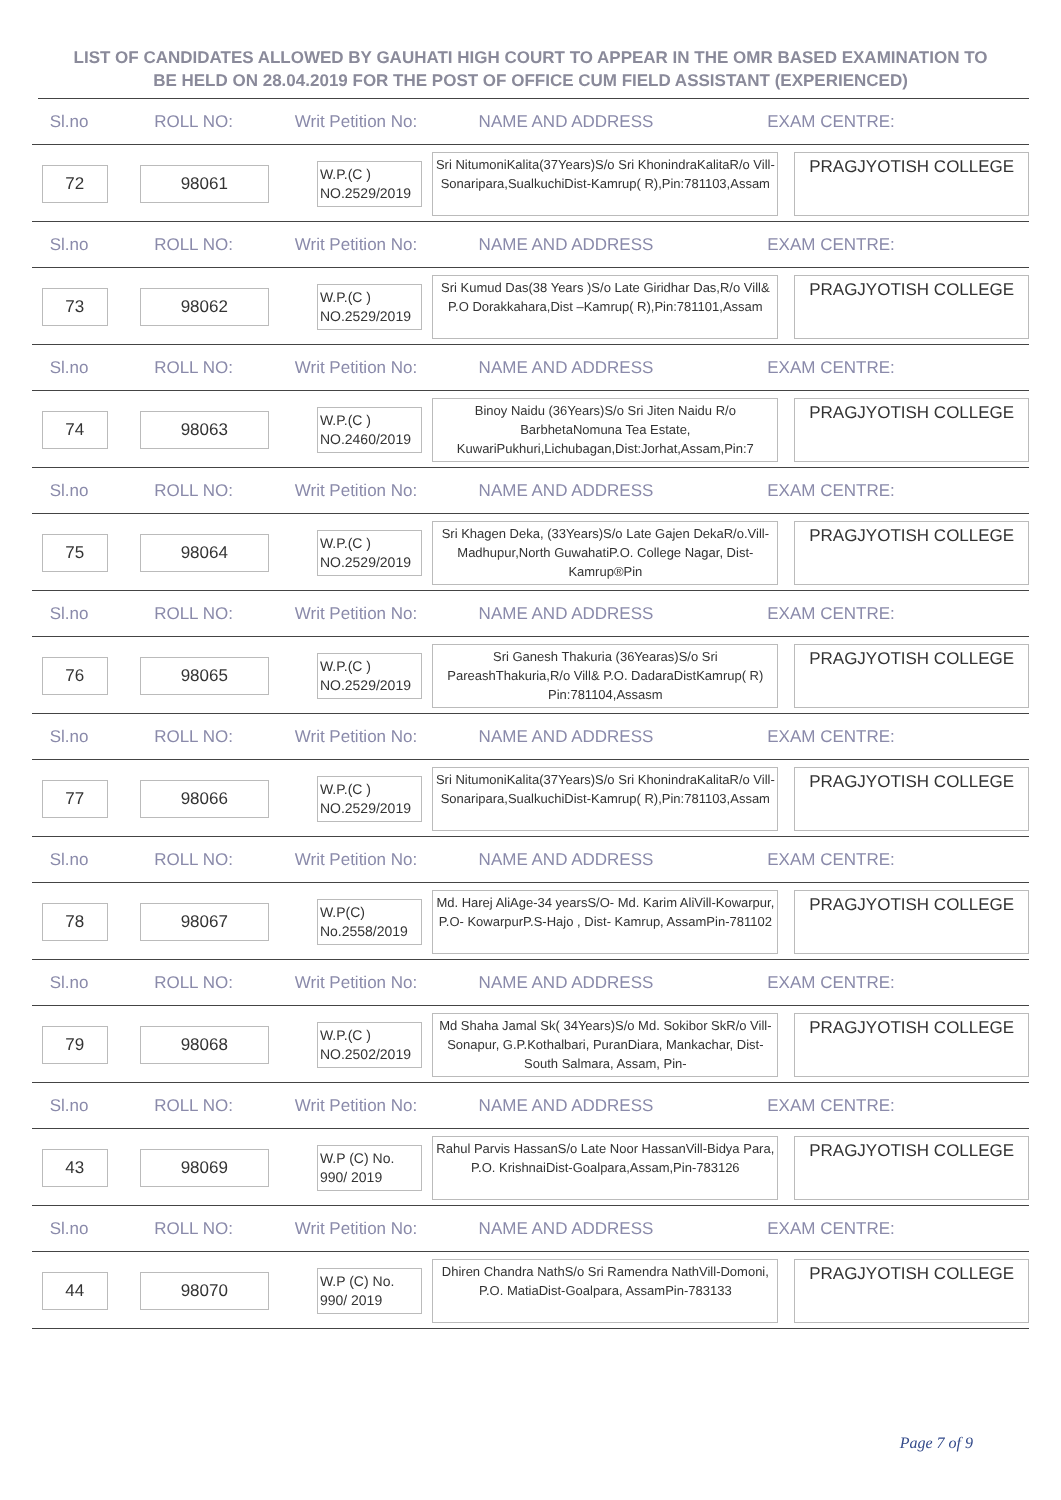LIST OF CANDIDATES ALLOWED BY GAUHATI HIGH COURT TO APPEAR IN THE OMR BASED EXAMINATION TO BE HELD ON 28.04.2019 FOR THE POST OF OFFICE CUM FIELD ASSISTANT (EXPERIENCED)
Sl.no ROLL NO: Writ Petition No: NAME AND ADDRESS EXAM CENTRE:
72 98061
W.P.(C )
NO.2529/2019
Sri NitumoniKalita(37Years)S/o Sri KhonindraKalitaR/o Vill-Sonaripara,SualkuchiDist-Kamrup( R),Pin:781103,Assam
PRAGJYOTISH COLLEGE
Sl.no ROLL NO: Writ Petition No: NAME AND ADDRESS EXAM CENTRE:
73 98062
W.P.(C )
NO.2529/2019
Sri Kumud Das(38 Years )S/o Late Giridhar Das,R/o Vill& P.O Dorakkahara,Dist –Kamrup( R),Pin:781101,Assam
PRAGJYOTISH COLLEGE
Sl.no ROLL NO: Writ Petition No: NAME AND ADDRESS EXAM CENTRE:
74 98063
W.P.(C )
NO.2460/2019
Binoy Naidu (36Years)S/o Sri Jiten Naidu R/o BarbhetaNomuna Tea Estate, KuwariPukhuri,Lichubagan,Dist:Jorhat,Assam,Pin:7
PRAGJYOTISH COLLEGE
Sl.no ROLL NO: Writ Petition No: NAME AND ADDRESS EXAM CENTRE:
75 98064
W.P.(C )
NO.2529/2019
Sri Khagen Deka, (33Years)S/o Late Gajen DekaR/o.Vill-Madhupur,North GuwahatiP.O. College Nagar, Dist-Kamrup®Pin
PRAGJYOTISH COLLEGE
Sl.no ROLL NO: Writ Petition No: NAME AND ADDRESS EXAM CENTRE:
76 98065
W.P.(C )
NO.2529/2019
Sri Ganesh Thakuria (36Yearas)S/o Sri PareashThakuria,R/o Vill& P.O. DadaraDistKamrup( R) Pin:781104,Assasm
PRAGJYOTISH COLLEGE
Sl.no ROLL NO: Writ Petition No: NAME AND ADDRESS EXAM CENTRE:
77 98066
W.P.(C )
NO.2529/2019
Sri NitumoniKalita(37Years)S/o Sri KhonindraKalitaR/o Vill-Sonaripara,SualkuchiDist-Kamrup( R),Pin:781103,Assam
PRAGJYOTISH COLLEGE
Sl.no ROLL NO: Writ Petition No: NAME AND ADDRESS EXAM CENTRE:
78 98067
W.P(C)
No.2558/2019
Md. Harej AliAge-34 yearsS/O- Md. Karim AliVill-Kowarpur, P.O- KowarpurP.S-Hajo , Dist- Kamrup, AssamPin-781102
PRAGJYOTISH COLLEGE
Sl.no ROLL NO: Writ Petition No: NAME AND ADDRESS EXAM CENTRE:
79 98068
W.P.(C )
NO.2502/2019
Md Shaha Jamal Sk( 34Years)S/o Md. Sokibor SkR/o Vill-Sonapur, G.P.Kothalbari, PuranDiara, Mankachar, Dist-South Salmara, Assam, Pin-
PRAGJYOTISH COLLEGE
Sl.no ROLL NO: Writ Petition No: NAME AND ADDRESS EXAM CENTRE:
43 98069
W.P (C) No.
990/ 2019
Rahul Parvis HassanS/o Late Noor HassanVill-Bidya Para, P.O. KrishnaiDist-Goalpara,Assam,Pin-783126
PRAGJYOTISH COLLEGE
Sl.no ROLL NO: Writ Petition No: NAME AND ADDRESS EXAM CENTRE:
44 98070
W.P (C) No.
990/ 2019
Dhiren Chandra NathS/o Sri Ramendra NathVill-Domoni, P.O. MatiaDist-Goalpara, AssamPin-783133
PRAGJYOTISH COLLEGE
Page 7 of 9